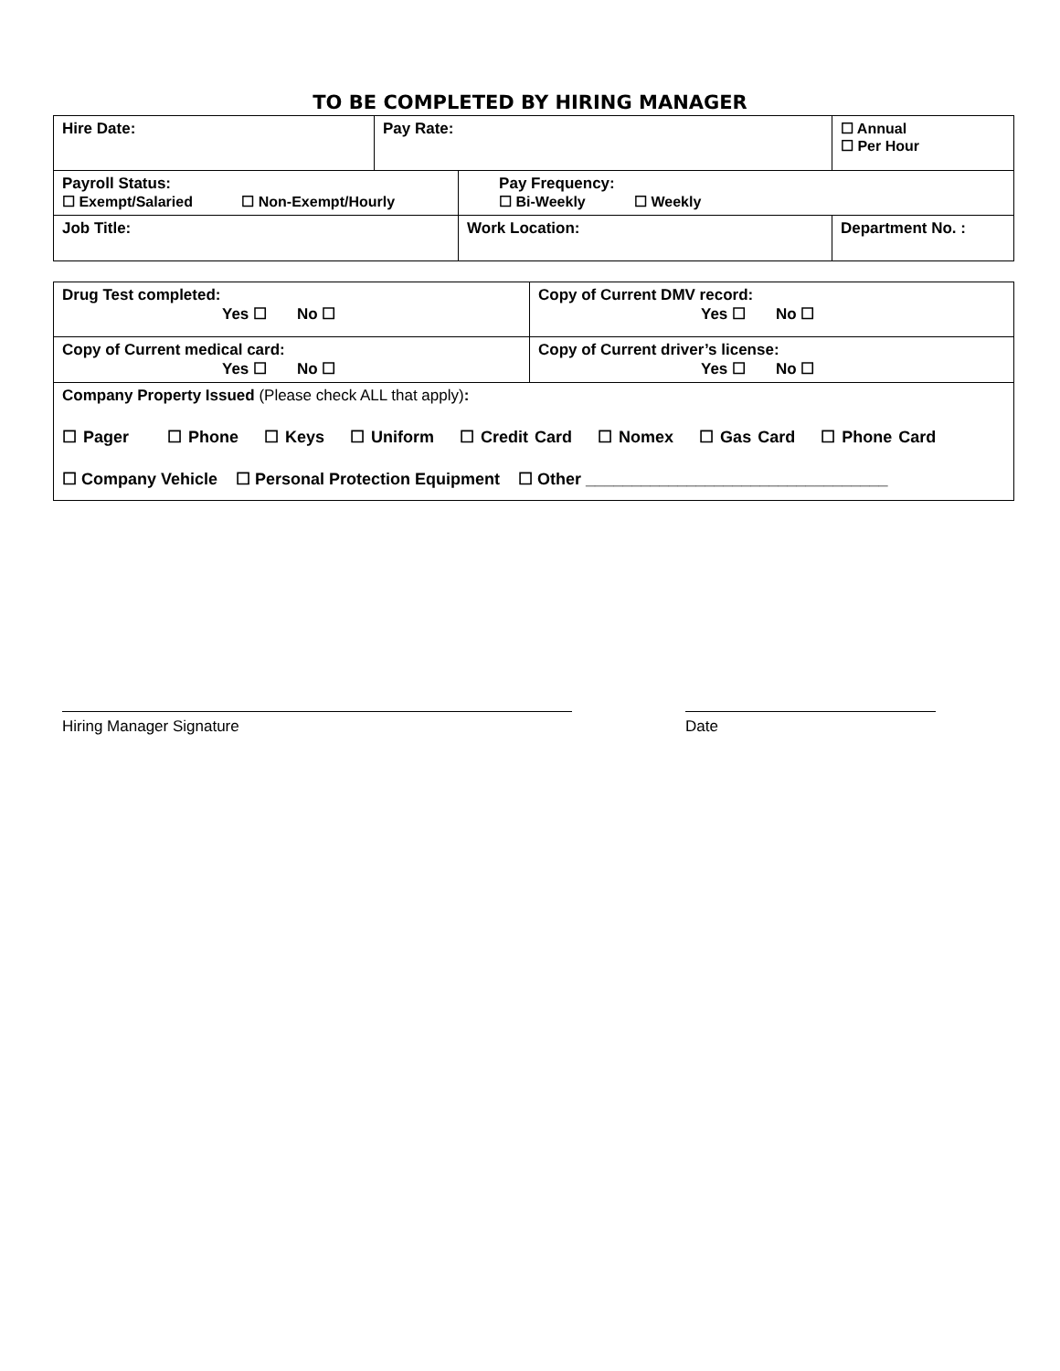TO BE COMPLETED BY HIRING MANAGER
| Hire Date: | Pay Rate: | | ☐ Annual ☐ Per Hour |
| Payroll Status: ☐ Exempt/Salaried ☐ Non-Exempt/Hourly | | Pay Frequency: ☐ Bi-Weekly ☐ Weekly | |
| Job Title: | | Work Location: | Department No. : |
| Drug Test completed: Yes ☐ No ☐ | Copy of Current DMV record: Yes ☐ No ☐ |
| Copy of Current medical card: Yes ☐ No ☐ | Copy of Current driver’s license: Yes ☐ No ☐ |
| Company Property Issued (Please check ALL that apply) : ☐ Pager ☐ Phone ☐ Keys ☐ Uniform ☐ Credit Card ☐ Nomex ☐ Gas Card ☐ Phone Card ☐ Company Vehicle ☐ Personal Protection Equipment ☐ Other _________________________________ | |
Hiring Manager Signature Date